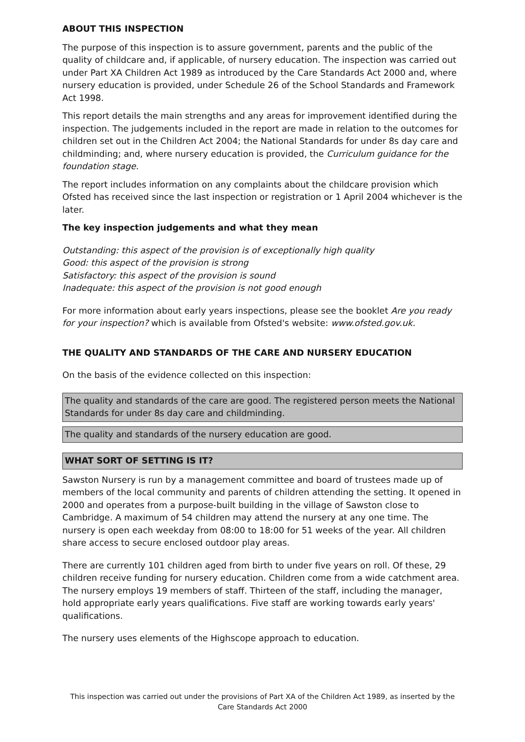ABOUT THIS INSPECTION
The purpose of this inspection is to assure government, parents and the public of the quality of childcare and, if applicable, of nursery education. The inspection was carried out under Part XA Children Act 1989 as introduced by the Care Standards Act 2000 and, where nursery education is provided, under Schedule 26 of the School Standards and Framework Act 1998.
This report details the main strengths and any areas for improvement identified during the inspection. The judgements included in the report are made in relation to the outcomes for children set out in the Children Act 2004; the National Standards for under 8s day care and childminding; and, where nursery education is provided, the Curriculum guidance for the foundation stage.
The report includes information on any complaints about the childcare provision which Ofsted has received since the last inspection or registration or 1 April 2004 whichever is the later.
The key inspection judgements and what they mean
Outstanding: this aspect of the provision is of exceptionally high quality
Good: this aspect of the provision is strong
Satisfactory: this aspect of the provision is sound
Inadequate: this aspect of the provision is not good enough
For more information about early years inspections, please see the booklet Are you ready for your inspection? which is available from Ofsted's website: www.ofsted.gov.uk.
THE QUALITY AND STANDARDS OF THE CARE AND NURSERY EDUCATION
On the basis of the evidence collected on this inspection:
The quality and standards of the care are good. The registered person meets the National Standards for under 8s day care and childminding.
The quality and standards of the nursery education are good.
WHAT SORT OF SETTING IS IT?
Sawston Nursery is run by a management committee and board of trustees made up of members of the local community and parents of children attending the setting. It opened in 2000 and operates from a purpose-built building in the village of Sawston close to Cambridge. A maximum of 54 children may attend the nursery at any one time. The nursery is open each weekday from 08:00 to 18:00 for 51 weeks of the year. All children share access to secure enclosed outdoor play areas.
There are currently 101 children aged from birth to under five years on roll. Of these, 29 children receive funding for nursery education. Children come from a wide catchment area. The nursery employs 19 members of staff. Thirteen of the staff, including the manager, hold appropriate early years qualifications. Five staff are working towards early years' qualifications.
The nursery uses elements of the Highscope approach to education.
This inspection was carried out under the provisions of Part XA of the Children Act 1989, as inserted by the Care Standards Act 2000